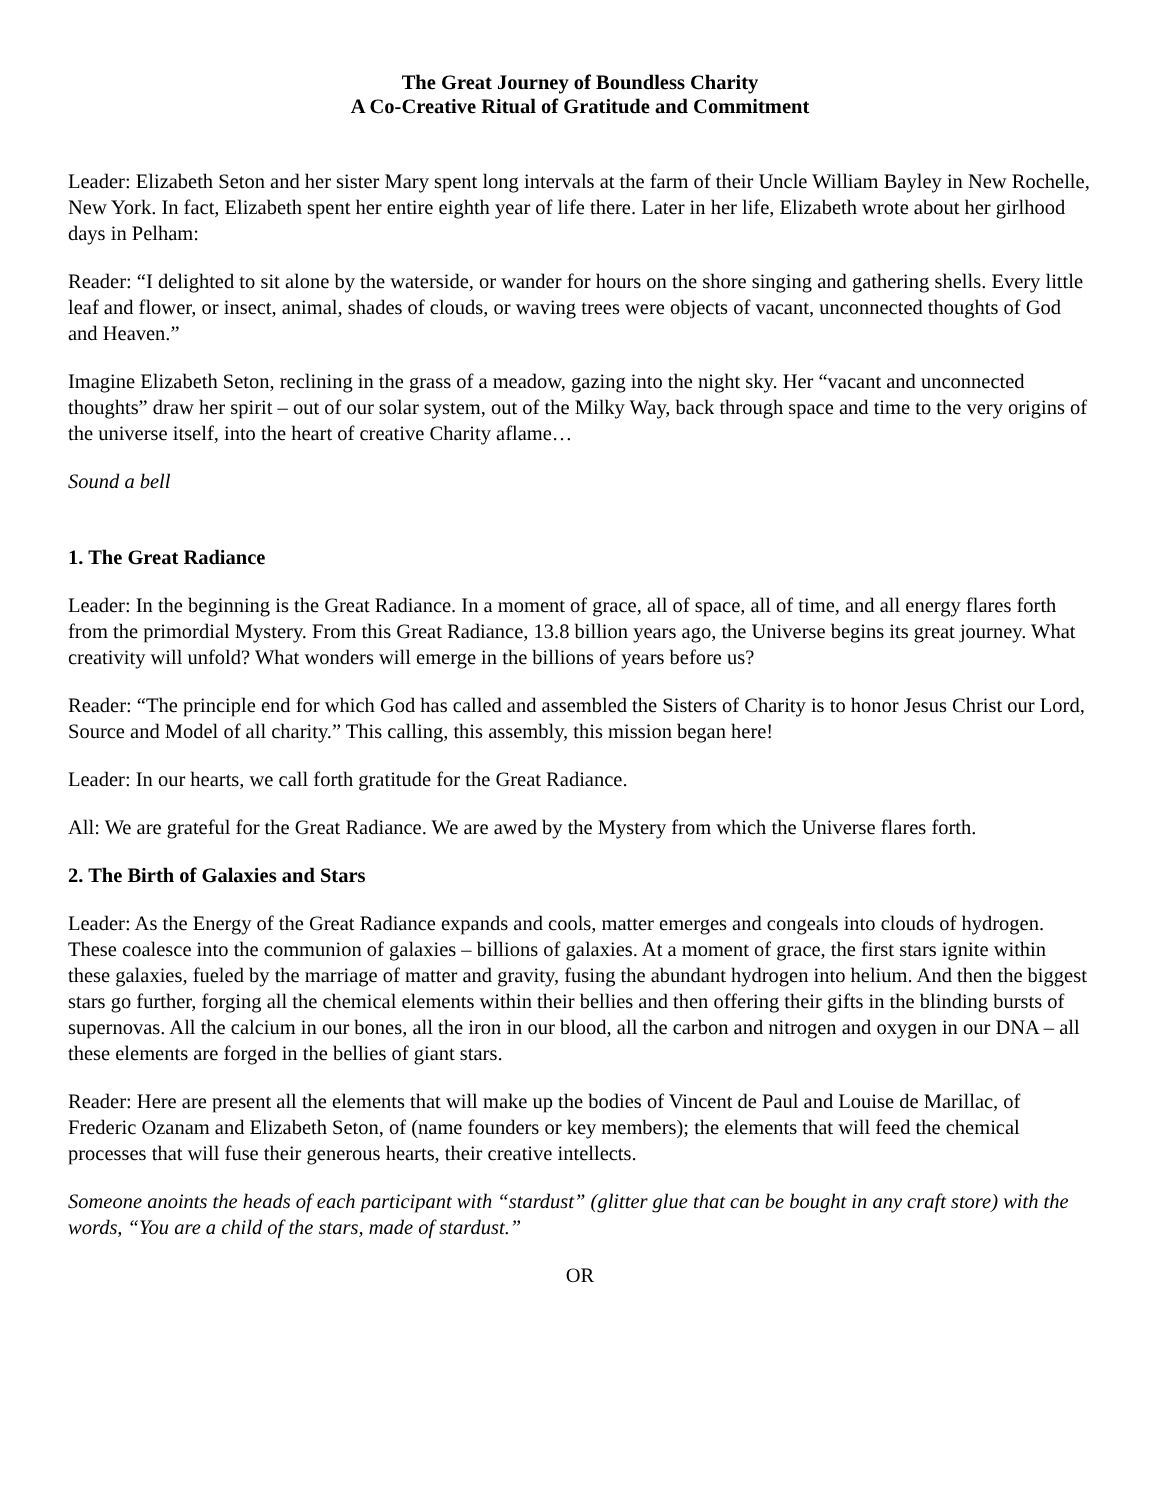The Great Journey of Boundless Charity
A Co-Creative Ritual of Gratitude and Commitment
Leader: Elizabeth Seton and her sister Mary spent long intervals at the farm of their Uncle William Bayley in New Rochelle, New York. In fact, Elizabeth spent her entire eighth year of life there. Later in her life, Elizabeth wrote about her girlhood days in Pelham:
Reader: “I delighted to sit alone by the waterside, or wander for hours on the shore singing and gathering shells. Every little leaf and flower, or insect, animal, shades of clouds, or waving trees were objects of vacant, unconnected thoughts of God and Heaven.”
Imagine Elizabeth Seton, reclining in the grass of a meadow, gazing into the night sky. Her “vacant and unconnected thoughts” draw her spirit – out of our solar system, out of the Milky Way, back through space and time to the very origins of the universe itself, into the heart of creative Charity aflame…
Sound a bell
1. The Great Radiance
Leader: In the beginning is the Great Radiance. In a moment of grace, all of space, all of time, and all energy flares forth from the primordial Mystery. From this Great Radiance, 13.8 billion years ago, the Universe begins its great journey. What creativity will unfold? What wonders will emerge in the billions of years before us?
Reader: “The principle end for which God has called and assembled the Sisters of Charity is to honor Jesus Christ our Lord, Source and Model of all charity.” This calling, this assembly, this mission began here!
Leader: In our hearts, we call forth gratitude for the Great Radiance.
All: We are grateful for the Great Radiance. We are awed by the Mystery from which the Universe flares forth.
2. The Birth of Galaxies and Stars
Leader: As the Energy of the Great Radiance expands and cools, matter emerges and congeals into clouds of hydrogen. These coalesce into the communion of galaxies – billions of galaxies. At a moment of grace, the first stars ignite within these galaxies, fueled by the marriage of matter and gravity, fusing the abundant hydrogen into helium. And then the biggest stars go further, forging all the chemical elements within their bellies and then offering their gifts in the blinding bursts of supernovas. All the calcium in our bones, all the iron in our blood, all the carbon and nitrogen and oxygen in our DNA – all these elements are forged in the bellies of giant stars.
Reader: Here are present all the elements that will make up the bodies of Vincent de Paul and Louise de Marillac, of Frederic Ozanam and Elizabeth Seton, of (name founders or key members); the elements that will feed the chemical processes that will fuse their generous hearts, their creative intellects.
Someone anoints the heads of each participant with “stardust” (glitter glue that can be bought in any craft store) with the words, “You are a child of the stars, made of stardust.”
OR